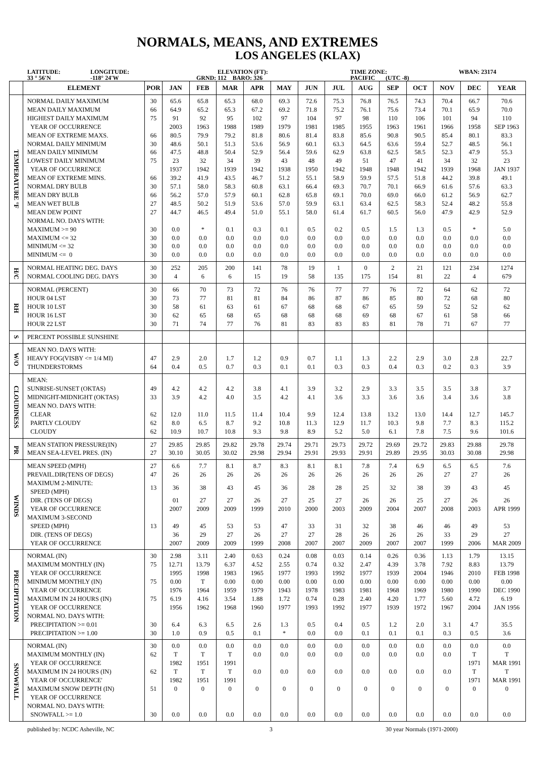NORMALS, MEANS, AND EXTREMES
LOS ANGELES (KLAX)
LATITUDE:
33 ° 56'N
LONGITUDE:
-118° 24'W
ELEVATION (FT):
GRND: 112 BARO: 326
TIME ZONE:
PACIFIC (UTC -8)
WBAN: 23174
| | ELEMENT | POR | JAN | FEB | MAR | APR | MAY | JUN | JUL | AUG | SEP | OCT | NOV | DEC | YEAR |
| --- | --- | --- | --- | --- | --- | --- | --- | --- | --- | --- | --- | --- | --- | --- | --- |
| TEMPERATURE °F | NORMAL DAILY MAXIMUM | 30 | 65.6 | 65.8 | 65.3 | 68.0 | 69.3 | 72.6 | 75.3 | 76.8 | 76.5 | 74.3 | 70.4 | 66.7 | 70.6 |
| | MEAN DAILY MAXIMUM | 66 | 64.9 | 65.2 | 65.3 | 67.2 | 69.2 | 71.8 | 75.2 | 76.1 | 75.6 | 73.4 | 70.1 | 65.9 | 70.0 |
| | HIGHEST DAILY MAXIMUM | 75 | 91 | 92 | 95 | 102 | 97 | 104 | 97 | 98 | 110 | 106 | 101 | 94 | 110 |
| | YEAR OF OCCURRENCE | | 2003 | 1963 | 1988 | 1989 | 1979 | 1981 | 1985 | 1955 | 1963 | 1961 | 1966 | 1958 | SEP 1963 |
| | MEAN OF EXTREME MAXS. | 66 | 80.5 | 79.9 | 79.2 | 81.8 | 80.6 | 81.4 | 83.8 | 85.6 | 90.8 | 90.5 | 85.4 | 80.1 | 83.3 |
| | NORMAL DAILY MINIMUM | 30 | 48.6 | 50.1 | 51.3 | 53.6 | 56.9 | 60.1 | 63.3 | 64.5 | 63.6 | 59.4 | 52.7 | 48.5 | 56.1 |
| | MEAN DAILY MINIMUM | 66 | 47.5 | 48.8 | 50.4 | 52.9 | 56.4 | 59.6 | 62.9 | 63.8 | 62.5 | 58.5 | 52.3 | 47.9 | 55.3 |
| | LOWEST DAILY MINIMUM | 75 | 23 | 32 | 34 | 39 | 43 | 48 | 49 | 51 | 47 | 41 | 34 | 32 | 23 |
| | YEAR OF OCCURRENCE | | 1937 | 1942 | 1939 | 1942 | 1938 | 1950 | 1942 | 1948 | 1948 | 1942 | 1939 | 1968 | JAN 1937 |
| | MEAN OF EXTREME MINS. | 66 | 39.2 | 41.9 | 43.5 | 46.7 | 51.2 | 55.1 | 58.9 | 59.9 | 57.5 | 51.8 | 44.2 | 39.8 | 49.1 |
| | NORMAL DRY BULB | 30 | 57.1 | 58.0 | 58.3 | 60.8 | 63.1 | 66.4 | 69.3 | 70.7 | 70.1 | 66.9 | 61.6 | 57.6 | 63.3 |
| | MEAN DRY BULB | 66 | 56.2 | 57.0 | 57.9 | 60.1 | 62.8 | 65.8 | 69.1 | 70.0 | 69.0 | 66.0 | 61.2 | 56.9 | 62.7 |
| | MEAN WET BULB | 27 | 48.5 | 50.2 | 51.9 | 53.6 | 57.0 | 59.9 | 63.1 | 63.4 | 62.5 | 58.3 | 52.4 | 48.2 | 55.8 |
| | MEAN DEW POINT | 27 | 44.7 | 46.5 | 49.4 | 51.0 | 55.1 | 58.0 | 61.4 | 61.7 | 60.5 | 56.0 | 47.9 | 42.9 | 52.9 |
| | NORMAL NO. DAYS WITH: | | | | | | | | | | | | | | |
| | MAXIMUM >= 90 | 30 | 0.0 | * | 0.1 | 0.3 | 0.1 | 0.5 | 0.2 | 0.5 | 1.5 | 1.3 | 0.5 | * | 5.0 |
| | MAXIMUM <= 32 | 30 | 0.0 | 0.0 | 0.0 | 0.0 | 0.0 | 0.0 | 0.0 | 0.0 | 0.0 | 0.0 | 0.0 | 0.0 | 0.0 |
| | MINIMUM <= 32 | 30 | 0.0 | 0.0 | 0.0 | 0.0 | 0.0 | 0.0 | 0.0 | 0.0 | 0.0 | 0.0 | 0.0 | 0.0 | 0.0 |
| | MINIMUM <= 0 | 30 | 0.0 | 0.0 | 0.0 | 0.0 | 0.0 | 0.0 | 0.0 | 0.0 | 0.0 | 0.0 | 0.0 | 0.0 | 0.0 |
| H/C | NORMAL HEATING DEG. DAYS | 30 | 252 | 205 | 200 | 141 | 78 | 19 | 1 | 0 | 2 | 21 | 121 | 234 | 1274 |
| | NORMAL COOLING DEG. DAYS | 30 | 4 | 6 | 6 | 15 | 19 | 58 | 135 | 175 | 154 | 81 | 22 | 4 | 679 |
| RH | NORMAL (PERCENT) | 30 | 66 | 70 | 73 | 72 | 76 | 76 | 77 | 77 | 76 | 72 | 64 | 62 | 72 |
| | HOUR 04 LST | 30 | 73 | 77 | 81 | 81 | 84 | 86 | 87 | 86 | 85 | 80 | 72 | 68 | 80 |
| | HOUR 10 LST | 30 | 58 | 61 | 63 | 61 | 67 | 68 | 68 | 67 | 65 | 59 | 52 | 52 | 62 |
| | HOUR 16 LST | 30 | 62 | 65 | 68 | 65 | 68 | 68 | 68 | 69 | 68 | 67 | 61 | 58 | 66 |
| | HOUR 22 LST | 30 | 71 | 74 | 77 | 76 | 81 | 83 | 83 | 83 | 81 | 78 | 71 | 67 | 77 |
| S | PERCENT POSSIBLE SUNSHINE | | | | | | | | | | | | | | |
| W/O | MEAN NO. DAYS WITH: | | | | | | | | | | | | | | |
| | HEAVY FOG(VISBY <= 1/4 MI) | 47 | 2.9 | 2.0 | 1.7 | 1.2 | 0.9 | 0.7 | 1.1 | 1.3 | 2.2 | 2.9 | 3.0 | 2.8 | 22.7 |
| | THUNDERSTORMS | 64 | 0.4 | 0.5 | 0.7 | 0.3 | 0.1 | 0.1 | 0.3 | 0.3 | 0.4 | 0.3 | 0.2 | 0.3 | 3.9 |
| CLOUDINESS | MEAN: | | | | | | | | | | | | | | |
| | SUNRISE-SUNSET (OKTAS) | 49 | 4.2 | 4.2 | 4.2 | 3.8 | 4.1 | 3.9 | 3.2 | 2.9 | 3.3 | 3.5 | 3.5 | 3.8 | 3.7 |
| | MIDNIGHT-MIDNIGHT (OKTAS) | 33 | 3.9 | 4.2 | 4.0 | 3.5 | 4.2 | 4.1 | 3.6 | 3.3 | 3.6 | 3.6 | 3.4 | 3.6 | 3.8 |
| | MEAN NO. DAYS WITH: | | | | | | | | | | | | | | |
| | CLEAR | 62 | 12.0 | 11.0 | 11.5 | 11.4 | 10.4 | 9.9 | 12.4 | 13.8 | 13.2 | 13.0 | 14.4 | 12.7 | 145.7 |
| | PARTLY CLOUDY | 62 | 8.0 | 6.5 | 8.7 | 9.2 | 10.8 | 11.3 | 12.9 | 11.7 | 10.3 | 9.8 | 7.7 | 8.3 | 115.2 |
| | CLOUDY | 62 | 10.9 | 10.7 | 10.8 | 9.3 | 9.8 | 8.9 | 5.2 | 5.0 | 6.1 | 7.8 | 7.5 | 9.6 | 101.6 |
| PR | MEAN STATION PRESSURE(IN) | 27 | 29.85 | 29.85 | 29.82 | 29.78 | 29.74 | 29.71 | 29.73 | 29.72 | 29.69 | 29.72 | 29.83 | 29.88 | 29.78 |
| | MEAN SEA-LEVEL PRES. (IN) | 27 | 30.10 | 30.05 | 30.02 | 29.98 | 29.94 | 29.91 | 29.93 | 29.91 | 29.89 | 29.95 | 30.03 | 30.08 | 29.98 |
| WINDS | MEAN SPEED (MPH) | 27 | 6.6 | 7.7 | 8.1 | 8.7 | 8.3 | 8.1 | 8.1 | 7.8 | 7.4 | 6.9 | 6.5 | 6.5 | 7.6 |
| | PREVAIL.DIR(TENS OF DEGS) | 47 | 26 | 26 | 26 | 26 | 26 | 26 | 26 | 26 | 26 | 26 | 27 | 27 | 26 |
| | MAXIMUM 2-MINUTE: SPEED (MPH) | 13 | 36 | 38 | 43 | 45 | 36 | 28 | 28 | 25 | 32 | 38 | 39 | 43 | 45 |
| | DIR. (TENS OF DEGS) | | 01 | 27 | 27 | 26 | 27 | 25 | 27 | 26 | 26 | 25 | 27 | 26 | 26 |
| | YEAR OF OCCURRENCE | | 2007 | 2009 | 2009 | 1999 | 2010 | 2000 | 2003 | 2009 | 2004 | 2007 | 2008 | 2003 | APR 1999 |
| | MAXIMUM 3-SECOND | | | | | | | | | | | | | | |
| | SPEED (MPH) | 13 | 49 | 45 | 53 | 53 | 47 | 33 | 31 | 32 | 38 | 46 | 46 | 49 | 53 |
| | DIR. (TENS OF DEGS) | | 36 | 29 | 27 | 26 | 27 | 27 | 28 | 26 | 26 | 26 | 33 | 29 | 27 |
| | YEAR OF OCCURRENCE | | 2007 | 2009 | 2009 | 1999 | 2008 | 2007 | 2007 | 2009 | 2007 | 2007 | 1999 | 2006 | MAR 2009 |
| PRECIPITATION | NORMAL (IN) | 30 | 2.98 | 3.11 | 2.40 | 0.63 | 0.24 | 0.08 | 0.03 | 0.14 | 0.26 | 0.36 | 1.13 | 1.79 | 13.15 |
| | MAXIMUM MONTHLY (IN) | 75 | 12.71 | 13.79 | 6.37 | 4.52 | 2.55 | 0.74 | 0.32 | 2.47 | 4.39 | 3.78 | 7.92 | 8.83 | 13.79 |
| | YEAR OF OCCURRENCE | | 1995 | 1998 | 1983 | 1965 | 1977 | 1993 | 1992 | 1977 | 1939 | 2004 | 1946 | 2010 | FEB 1998 |
| | MINIMUM MONTHLY (IN) | 75 | 0.00 | T | 0.00 | 0.00 | 0.00 | 0.00 | 0.00 | 0.00 | 0.00 | 0.00 | 0.00 | 0.00 | 0.00 |
| | YEAR OF OCCURRENCE | | 1976 | 1964 | 1959 | 1979 | 1943 | 1978 | 1983 | 1981 | 1968 | 1969 | 1980 | 1990 | DEC 1990 |
| | MAXIMUM IN 24 HOURS (IN) | 75 | 6.19 | 4.16 | 3.54 | 1.88 | 1.72 | 0.74 | 0.28 | 2.40 | 4.20 | 1.77 | 5.60 | 4.72 | 6.19 |
| | YEAR OF OCCURRENCE | | 1956 | 1962 | 1968 | 1960 | 1977 | 1993 | 1992 | 1977 | 1939 | 1972 | 1967 | 2004 | JAN 1956 |
| | NORMAL NO. DAYS WITH: | | | | | | | | | | | | | | |
| | PRECIPITATION >= 0.01 | 30 | 6.4 | 6.3 | 6.5 | 2.6 | 1.3 | 0.5 | 0.4 | 0.5 | 1.2 | 2.0 | 3.1 | 4.7 | 35.5 |
| | PRECIPITATION >= 1.00 | 30 | 1.0 | 0.9 | 0.5 | 0.1 | * | 0.0 | 0.0 | 0.1 | 0.1 | 0.1 | 0.3 | 0.5 | 3.6 |
| SNOWFALL | NORMAL (IN) | 30 | 0.0 | 0.0 | 0.0 | 0.0 | 0.0 | 0.0 | 0.0 | 0.0 | 0.0 | 0.0 | 0.0 | 0.0 | 0.0 |
| | MAXIMUM MONTHLY (IN) | 62 | T | T | T | 0.0 | 0.0 | 0.0 | 0.0 | 0.0 | 0.0 | 0.0 | 0.0 | T | T |
| | YEAR OF OCCURRENCE | | 1982 | 1951 | 1991 | | | | | | | | | 1971 | MAR 1991 |
| | MAXIMUM IN 24 HOURS (IN) | 62 | T | T | T | 0.0 | 0.0 | 0.0 | 0.0 | 0.0 | 0.0 | 0.0 | 0.0 | T | T |
| | YEAR OF OCCURRENCE' | | 1982 | 1951 | 1991 | | | | | | | | | 1971 | MAR 1991 |
| | MAXIMUM SNOW DEPTH (IN) | 51 | 0 | 0 | 0 | 0 | 0 | 0 | 0 | 0 | 0 | 0 | 0 | 0 | 0 |
| | YEAR OF OCCURRENCE | | | | | | | | | | | | | | |
| | NORMAL NO. DAYS WITH: | | | | | | | | | | | | | | |
| | SNOWFALL >= 1.0 | 30 | 0.0 | 0.0 | 0.0 | 0.0 | 0.0 | 0.0 | 0.0 | 0.0 | 0.0 | 0.0 | 0.0 | 0.0 | 0.0 |
published by: NCDC Asheville, NC 3 30 year Normals (1971-2000)